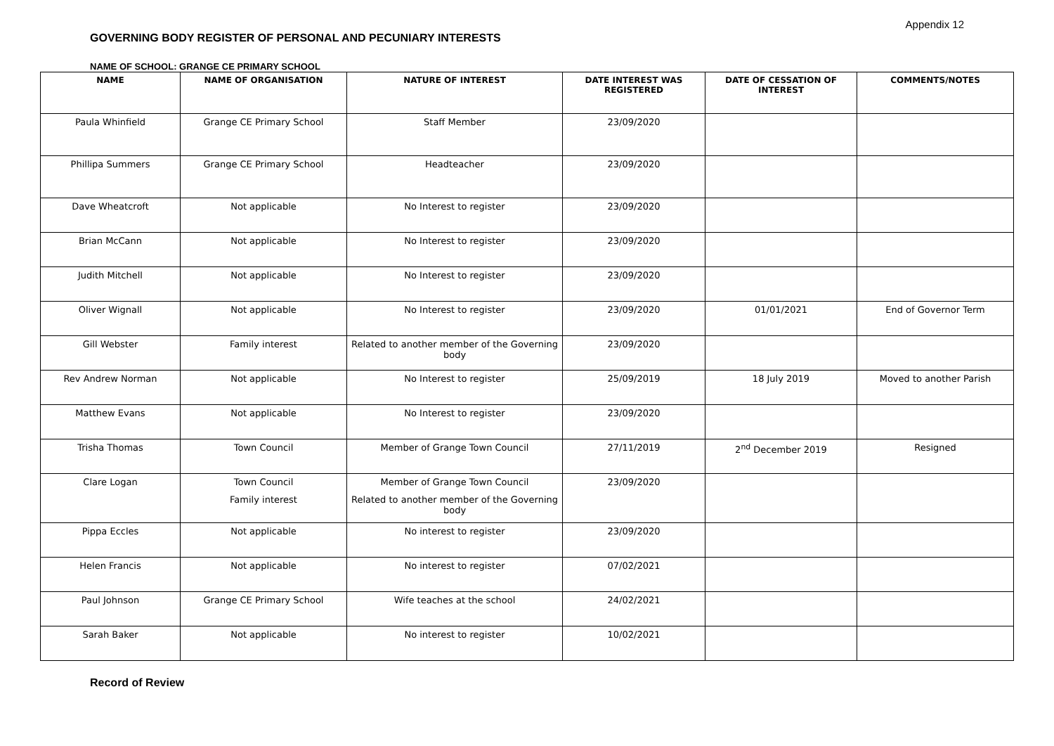Appendix 12
GOVERNING BODY REGISTER OF PERSONAL AND PECUNIARY INTERESTS
NAME OF SCHOOL: GRANGE CE PRIMARY SCHOOL
| NAME | NAME OF ORGANISATION | NATURE OF INTEREST | DATE INTEREST WAS REGISTERED | DATE OF CESSATION OF INTEREST | COMMENTS/NOTES |
| --- | --- | --- | --- | --- | --- |
| Paula Whinfield | Grange CE Primary School | Staff Member | 23/09/2020 | | |
| Phillipa Summers | Grange CE Primary School | Headteacher | 23/09/2020 | | |
| Dave Wheatcroft | Not applicable | No Interest to register | 23/09/2020 | | |
| Brian McCann | Not applicable | No Interest to register | 23/09/2020 | | |
| Judith Mitchell | Not applicable | No Interest to register | 23/09/2020 | | |
| Oliver Wignall | Not applicable | No Interest to register | 23/09/2020 | 01/01/2021 | End of Governor Term |
| Gill Webster | Family interest | Related to another member of the Governing body | 23/09/2020 | | |
| Rev Andrew Norman | Not applicable | No Interest to register | 25/09/2019 | 18 July 2019 | Moved to another Parish |
| Matthew Evans | Not applicable | No Interest to register | 23/09/2020 | | |
| Trisha Thomas | Town Council | Member of Grange Town Council | 27/11/2019 | 2<sup>nd</sup> December 2019 | Resigned |
| Clare Logan | Town Council Family interest | Member of Grange Town Council Related to another member of the Governing body | 23/09/2020 | | |
| Pippa Eccles | Not applicable | No interest to register | 23/09/2020 | | |
| Helen Francis | Not applicable | No interest to register | 07/02/2021 | | |
| Paul Johnson | Grange CE Primary School | Wife teaches at the school | 24/02/2021 | | |
| Sarah Baker | Not applicable | No interest to register | 10/02/2021 | | |
Record of Review